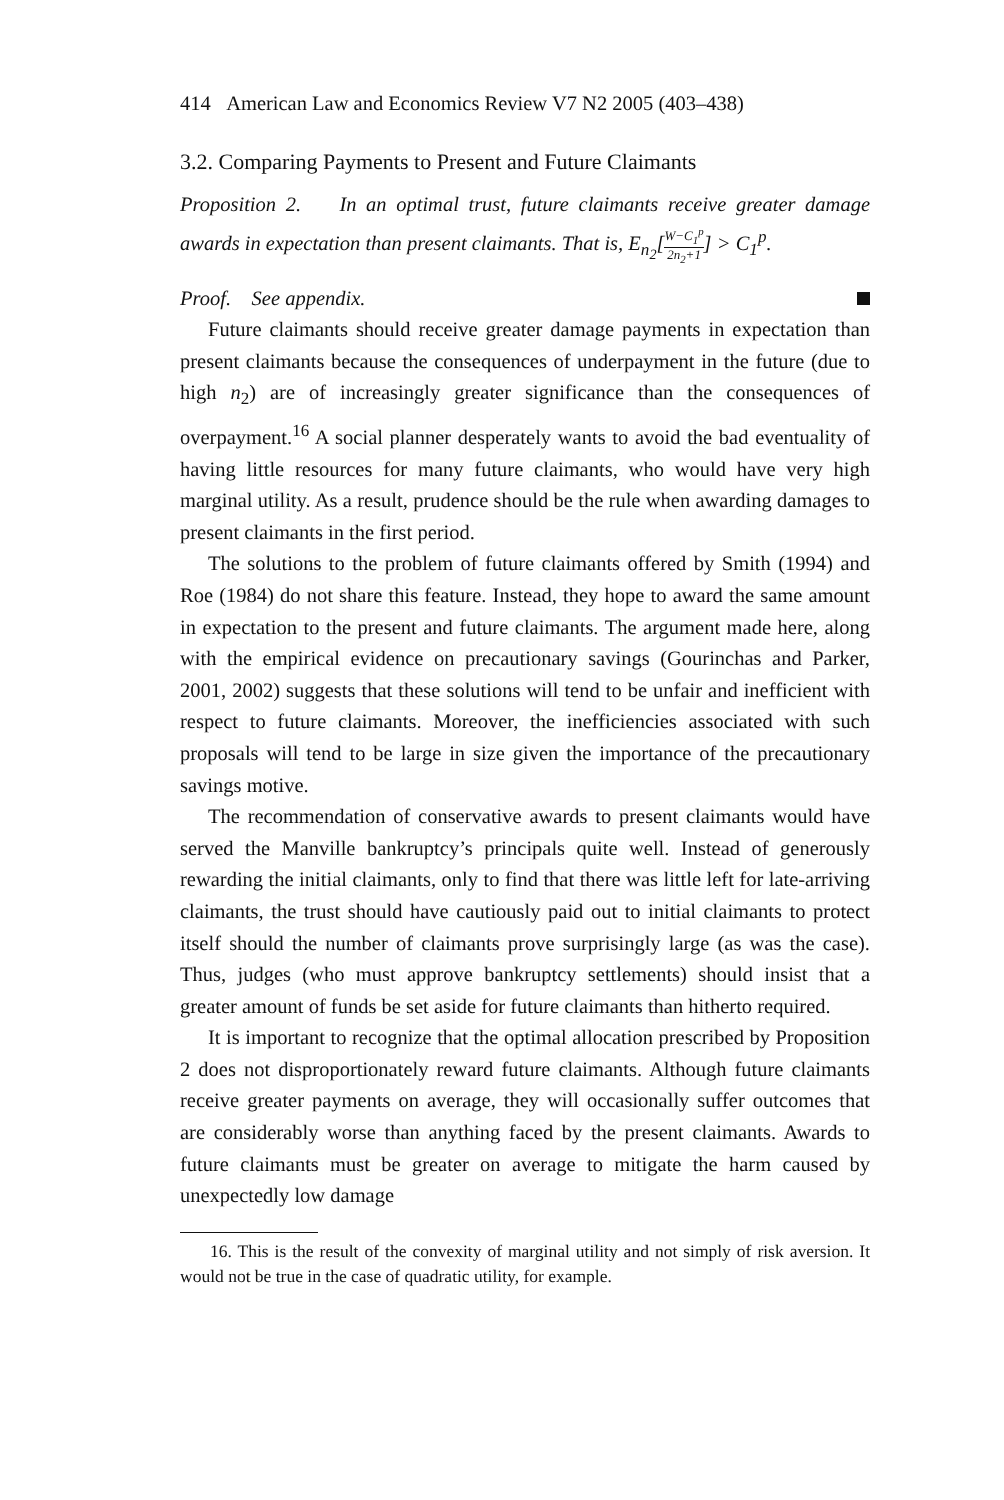414 American Law and Economics Review V7 N2 2005 (403–438)
3.2. Comparing Payments to Present and Future Claimants
Proposition 2. In an optimal trust, future claimants receive greater damage awards in expectation than present claimants. That is, E<sub>n<sub>2</sub></sub>[W−C<sub>1</sub><sup>p</sup> 2n<sub>2</sub>+1] > C<sub>1</sub><sup>p</sup>.
Proof. See appendix.
Future claimants should receive greater damage payments in expectation than present claimants because the consequences of underpayment in the future (due to high n<sub>2</sub>) are of increasingly greater significance than the consequences of overpayment.<sup>16</sup> A social planner desperately wants to avoid the bad eventuality of having little resources for many future claimants, who would have very high marginal utility. As a result, prudence should be the rule when awarding damages to present claimants in the first period.
The solutions to the problem of future claimants offered by Smith (1994) and Roe (1984) do not share this feature. Instead, they hope to award the same amount in expectation to the present and future claimants. The argument made here, along with the empirical evidence on precautionary savings (Gourinchas and Parker, 2001, 2002) suggests that these solutions will tend to be unfair and inefficient with respect to future claimants. Moreover, the inefficiencies associated with such proposals will tend to be large in size given the importance of the precautionary savings motive.
The recommendation of conservative awards to present claimants would have served the Manville bankruptcy’s principals quite well. Instead of generously rewarding the initial claimants, only to find that there was little left for late-arriving claimants, the trust should have cautiously paid out to initial claimants to protect itself should the number of claimants prove surprisingly large (as was the case). Thus, judges (who must approve bankruptcy settlements) should insist that a greater amount of funds be set aside for future claimants than hitherto required.
It is important to recognize that the optimal allocation prescribed by Proposition 2 does not disproportionately reward future claimants. Although future claimants receive greater payments on average, they will occasionally suffer outcomes that are considerably worse than anything faced by the present claimants. Awards to future claimants must be greater on average to mitigate the harm caused by unexpectedly low damage
16. This is the result of the convexity of marginal utility and not simply of risk aversion. It would not be true in the case of quadratic utility, for example.